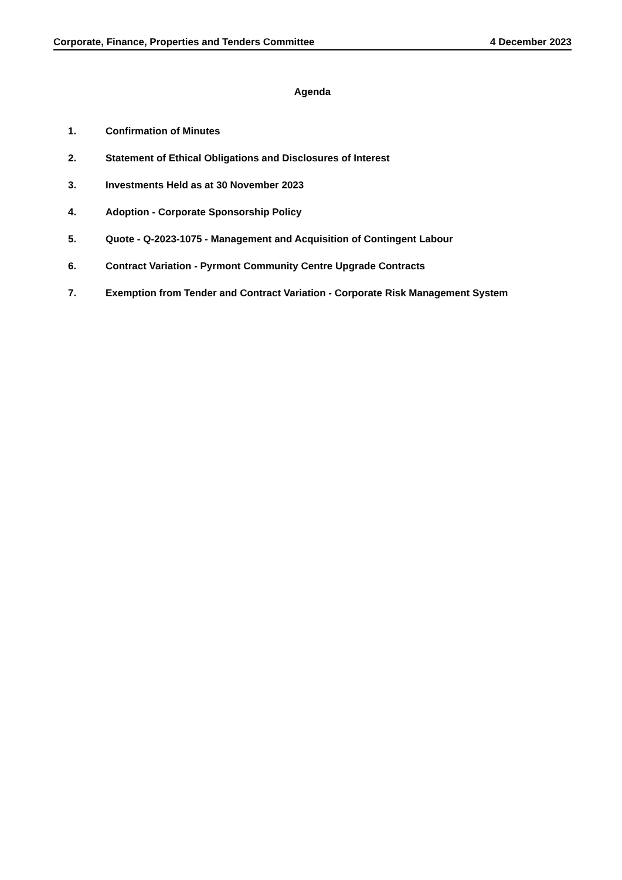Corporate, Finance, Properties and Tenders Committee 4 December 2023
Agenda
1. Confirmation of Minutes
2. Statement of Ethical Obligations and Disclosures of Interest
3. Investments Held as at 30 November 2023
4. Adoption - Corporate Sponsorship Policy
5. Quote - Q-2023-1075 - Management and Acquisition of Contingent Labour
6. Contract Variation - Pyrmont Community Centre Upgrade Contracts
7. Exemption from Tender and Contract Variation - Corporate Risk Management System